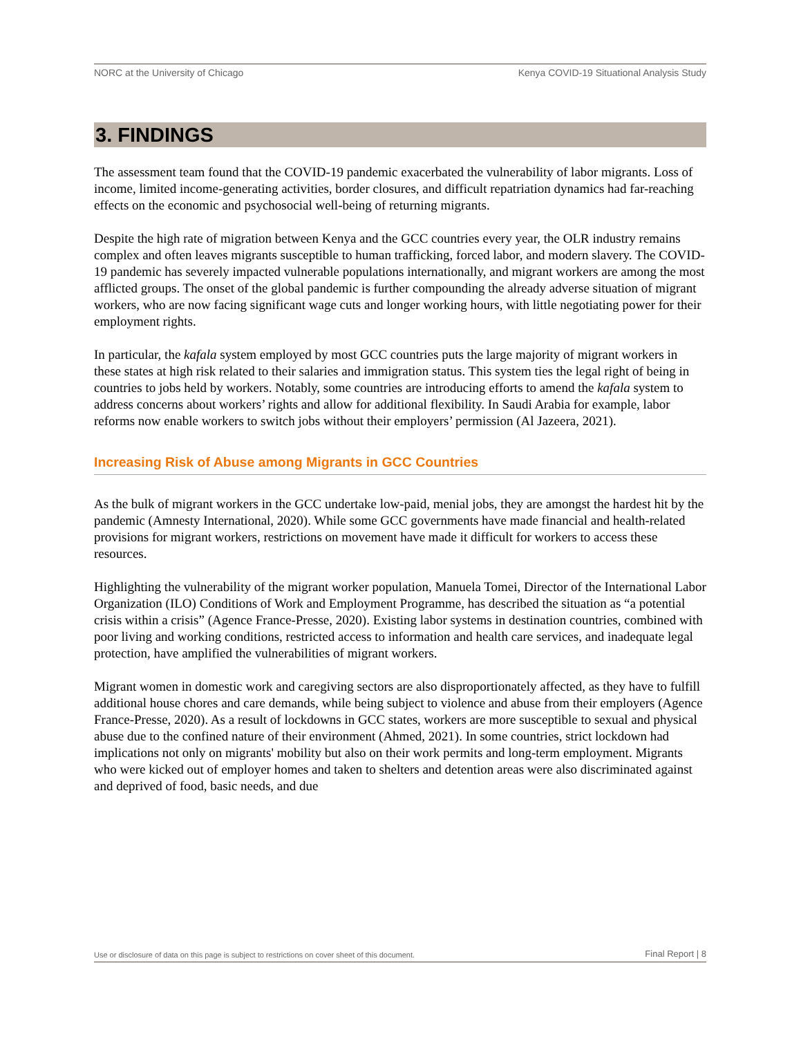NORC at the University of Chicago Kenya COVID-19 Situational Analysis Study
3. FINDINGS
The assessment team found that the COVID-19 pandemic exacerbated the vulnerability of labor migrants. Loss of income, limited income-generating activities, border closures, and difficult repatriation dynamics had far-reaching effects on the economic and psychosocial well-being of returning migrants.
Despite the high rate of migration between Kenya and the GCC countries every year, the OLR industry remains complex and often leaves migrants susceptible to human trafficking, forced labor, and modern slavery. The COVID-19 pandemic has severely impacted vulnerable populations internationally, and migrant workers are among the most afflicted groups. The onset of the global pandemic is further compounding the already adverse situation of migrant workers, who are now facing significant wage cuts and longer working hours, with little negotiating power for their employment rights.
In particular, the kafala system employed by most GCC countries puts the large majority of migrant workers in these states at high risk related to their salaries and immigration status. This system ties the legal right of being in countries to jobs held by workers. Notably, some countries are introducing efforts to amend the kafala system to address concerns about workers’ rights and allow for additional flexibility. In Saudi Arabia for example, labor reforms now enable workers to switch jobs without their employers’ permission (Al Jazeera, 2021).
Increasing Risk of Abuse among Migrants in GCC Countries
As the bulk of migrant workers in the GCC undertake low-paid, menial jobs, they are amongst the hardest hit by the pandemic (Amnesty International, 2020). While some GCC governments have made financial and health-related provisions for migrant workers, restrictions on movement have made it difficult for workers to access these resources.
Highlighting the vulnerability of the migrant worker population, Manuela Tomei, Director of the International Labor Organization (ILO) Conditions of Work and Employment Programme, has described the situation as “a potential crisis within a crisis” (Agence France-Presse, 2020). Existing labor systems in destination countries, combined with poor living and working conditions, restricted access to information and health care services, and inadequate legal protection, have amplified the vulnerabilities of migrant workers.
Migrant women in domestic work and caregiving sectors are also disproportionately affected, as they have to fulfill additional house chores and care demands, while being subject to violence and abuse from their employers (Agence France-Presse, 2020). As a result of lockdowns in GCC states, workers are more susceptible to sexual and physical abuse due to the confined nature of their environment (Ahmed, 2021). In some countries, strict lockdown had implications not only on migrants' mobility but also on their work permits and long-term employment. Migrants who were kicked out of employer homes and taken to shelters and detention areas were also discriminated against and deprived of food, basic needs, and due
Use or disclosure of data on this page is subject to restrictions on cover sheet of this document. Final Report | 8